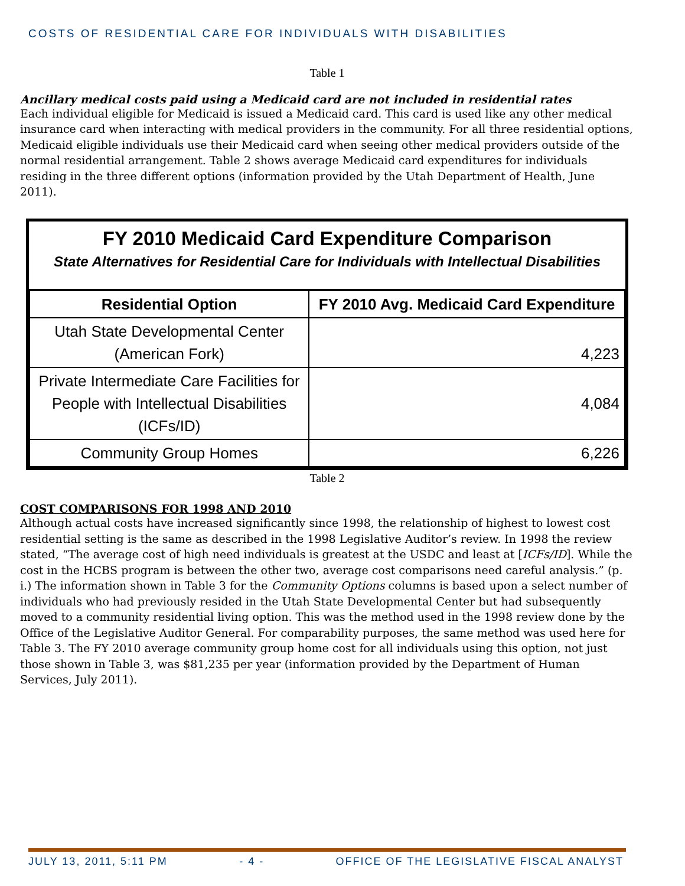COSTS OF RESIDENTIAL CARE FOR INDIVIDUALS WITH DISABILITIES
Table 1
Ancillary medical costs paid using a Medicaid card are not included in residential rates
Each individual eligible for Medicaid is issued a Medicaid card. This card is used like any other medical insurance card when interacting with medical providers in the community. For all three residential options, Medicaid eligible individuals use their Medicaid card when seeing other medical providers outside of the normal residential arrangement. Table 2 shows average Medicaid card expenditures for individuals residing in the three different options (information provided by the Utah Department of Health, June 2011).
FY 2010 Medicaid Card Expenditure Comparison
State Alternatives for Residential Care for Individuals with Intellectual Disabilities
| Residential Option | FY 2010 Avg. Medicaid Card Expenditure |
| --- | --- |
| Utah State Developmental Center (American Fork) | 4,223 |
| Private Intermediate Care Facilities for People with Intellectual Disabilities (ICFs/ID) | 4,084 |
| Community Group Homes | 6,226 |
Table 2
COST COMPARISONS FOR 1998 AND 2010
Although actual costs have increased significantly since 1998, the relationship of highest to lowest cost residential setting is the same as described in the 1998 Legislative Auditor’s review. In 1998 the review stated, “The average cost of high need individuals is greatest at the USDC and least at [ICFs/ID]. While the cost in the HCBS program is between the other two, average cost comparisons need careful analysis.” (p. i.) The information shown in Table 3 for the Community Options columns is based upon a select number of individuals who had previously resided in the Utah State Developmental Center but had subsequently moved to a community residential living option. This was the method used in the 1998 review done by the Office of the Legislative Auditor General. For comparability purposes, the same method was used here for Table 3. The FY 2010 average community group home cost for all individuals using this option, not just those shown in Table 3, was $81,235 per year (information provided by the Department of Human Services, July 2011).
JULY 13, 2011, 5:11 PM - 4 - OFFICE OF THE LEGISLATIVE FISCAL ANALYST